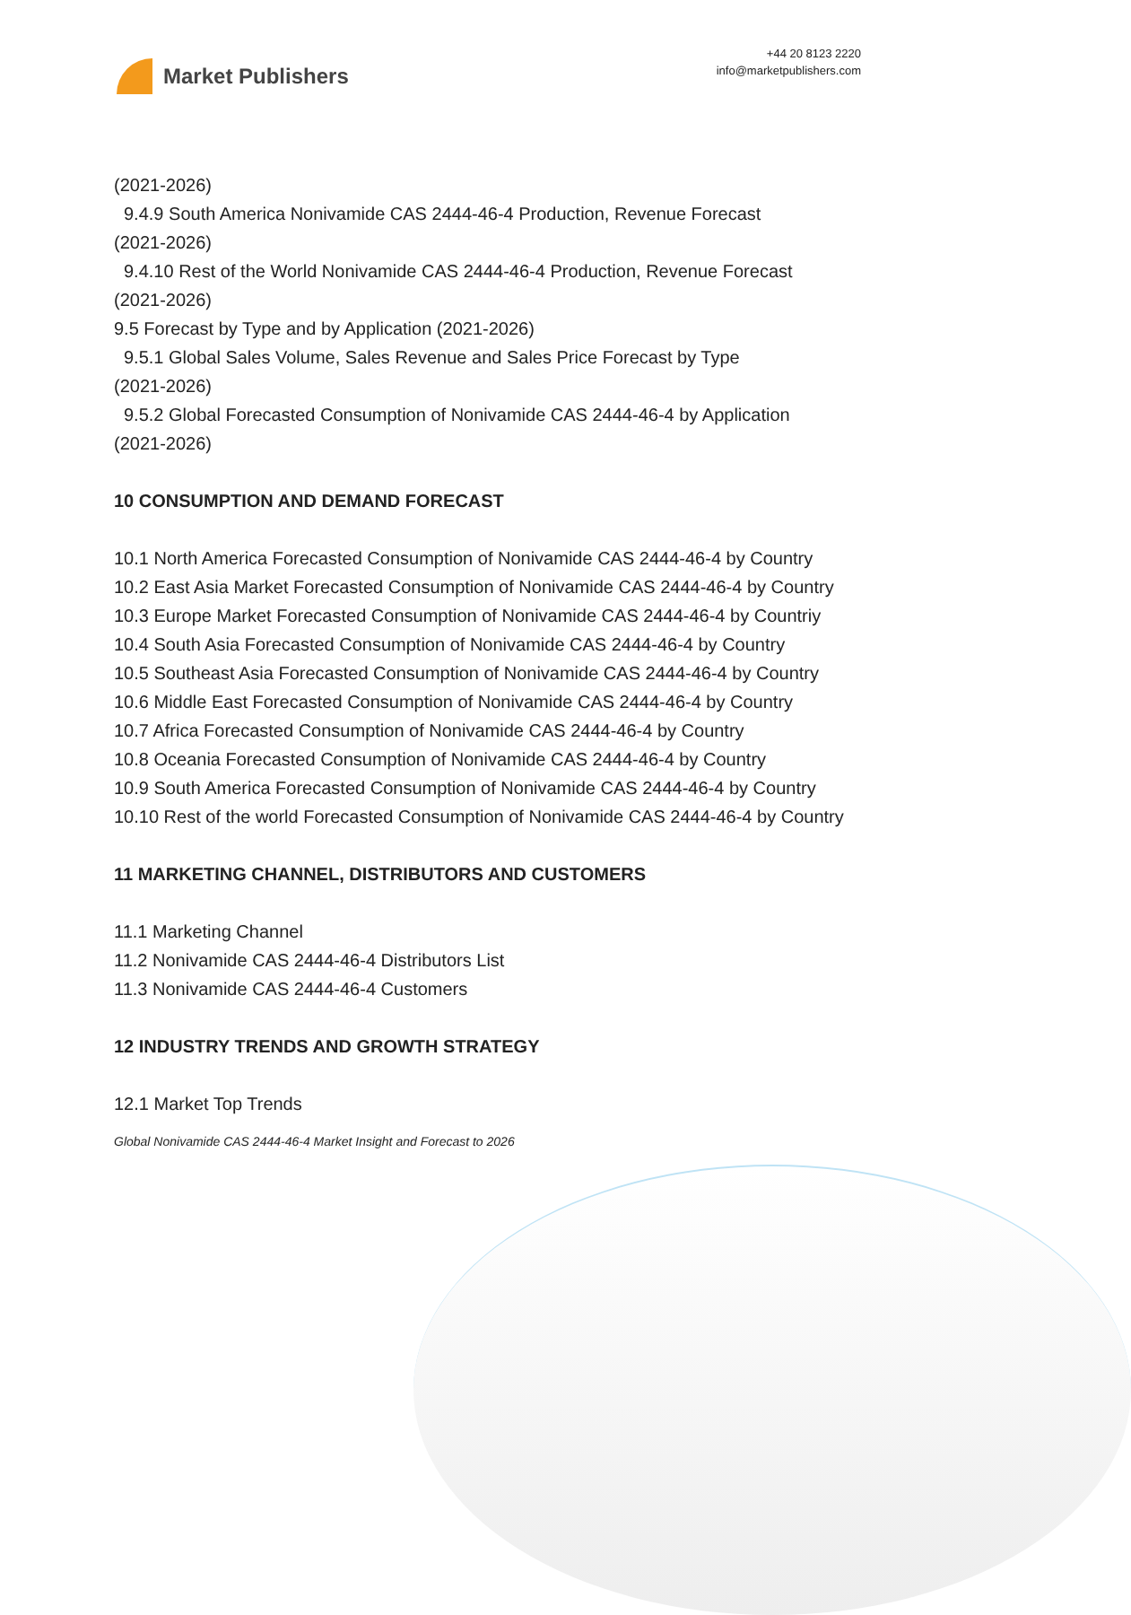Market Publishers
+44 20 8123 2220
info@marketpublishers.com
(2021-2026)
9.4.9 South America Nonivamide CAS 2444-46-4 Production, Revenue Forecast
(2021-2026)
9.4.10 Rest of the World Nonivamide CAS 2444-46-4 Production, Revenue Forecast
(2021-2026)
9.5 Forecast by Type and by Application (2021-2026)
9.5.1 Global Sales Volume, Sales Revenue and Sales Price Forecast by Type
(2021-2026)
9.5.2 Global Forecasted Consumption of Nonivamide CAS 2444-46-4 by Application
(2021-2026)
10 CONSUMPTION AND DEMAND FORECAST
10.1 North America Forecasted Consumption of Nonivamide CAS 2444-46-4 by Country
10.2 East Asia Market Forecasted Consumption of Nonivamide CAS 2444-46-4 by Country
10.3 Europe Market Forecasted Consumption of Nonivamide CAS 2444-46-4 by Countriy
10.4 South Asia Forecasted Consumption of Nonivamide CAS 2444-46-4 by Country
10.5 Southeast Asia Forecasted Consumption of Nonivamide CAS 2444-46-4 by Country
10.6 Middle East Forecasted Consumption of Nonivamide CAS 2444-46-4 by Country
10.7 Africa Forecasted Consumption of Nonivamide CAS 2444-46-4 by Country
10.8 Oceania Forecasted Consumption of Nonivamide CAS 2444-46-4 by Country
10.9 South America Forecasted Consumption of Nonivamide CAS 2444-46-4 by Country
10.10 Rest of the world Forecasted Consumption of Nonivamide CAS 2444-46-4 by Country
11 MARKETING CHANNEL, DISTRIBUTORS AND CUSTOMERS
11.1 Marketing Channel
11.2 Nonivamide CAS 2444-46-4 Distributors List
11.3 Nonivamide CAS 2444-46-4 Customers
12 INDUSTRY TRENDS AND GROWTH STRATEGY
12.1 Market Top Trends
Global Nonivamide CAS 2444-46-4 Market Insight and Forecast to 2026